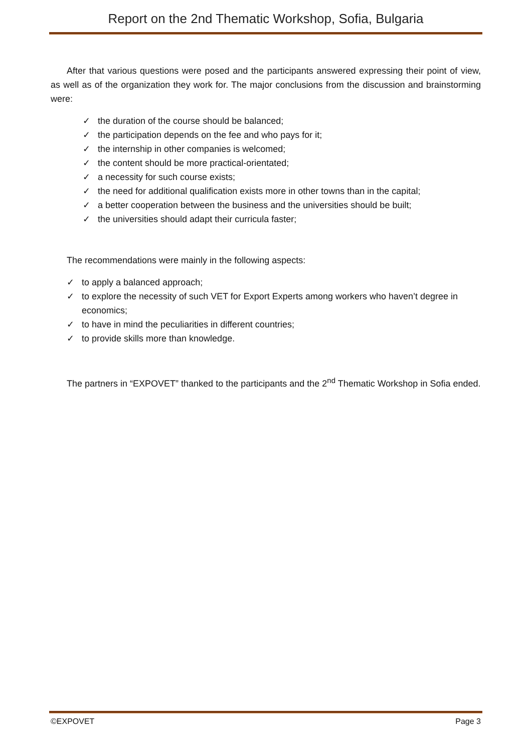Report on the 2nd Thematic Workshop, Sofia, Bulgaria
After that various questions were posed and the participants answered expressing their point of view, as well as of the organization they work for. The major conclusions from the discussion and brainstorming were:
✓ the duration of the course should be balanced;
✓ the participation depends on the fee and who pays for it;
✓ the internship in other companies is welcomed;
✓ the content should be more practical-orientated;
✓ a necessity for such course exists;
✓ the need for additional qualification exists more in other towns than in the capital;
✓ a better cooperation between the business and the universities should be built;
✓ the universities should adapt their curricula faster;
The recommendations were mainly in the following aspects:
✓ to apply a balanced approach;
✓ to explore the necessity of such VET for Export Experts among workers who haven’t degree in economics;
✓ to have in mind the peculiarities in different countries;
✓ to provide skills more than knowledge.
The partners in “EXPOVET” thanked to the participants and the 2<sup>nd</sup> Thematic Workshop in Sofia ended.
©EXPOVET Page 3